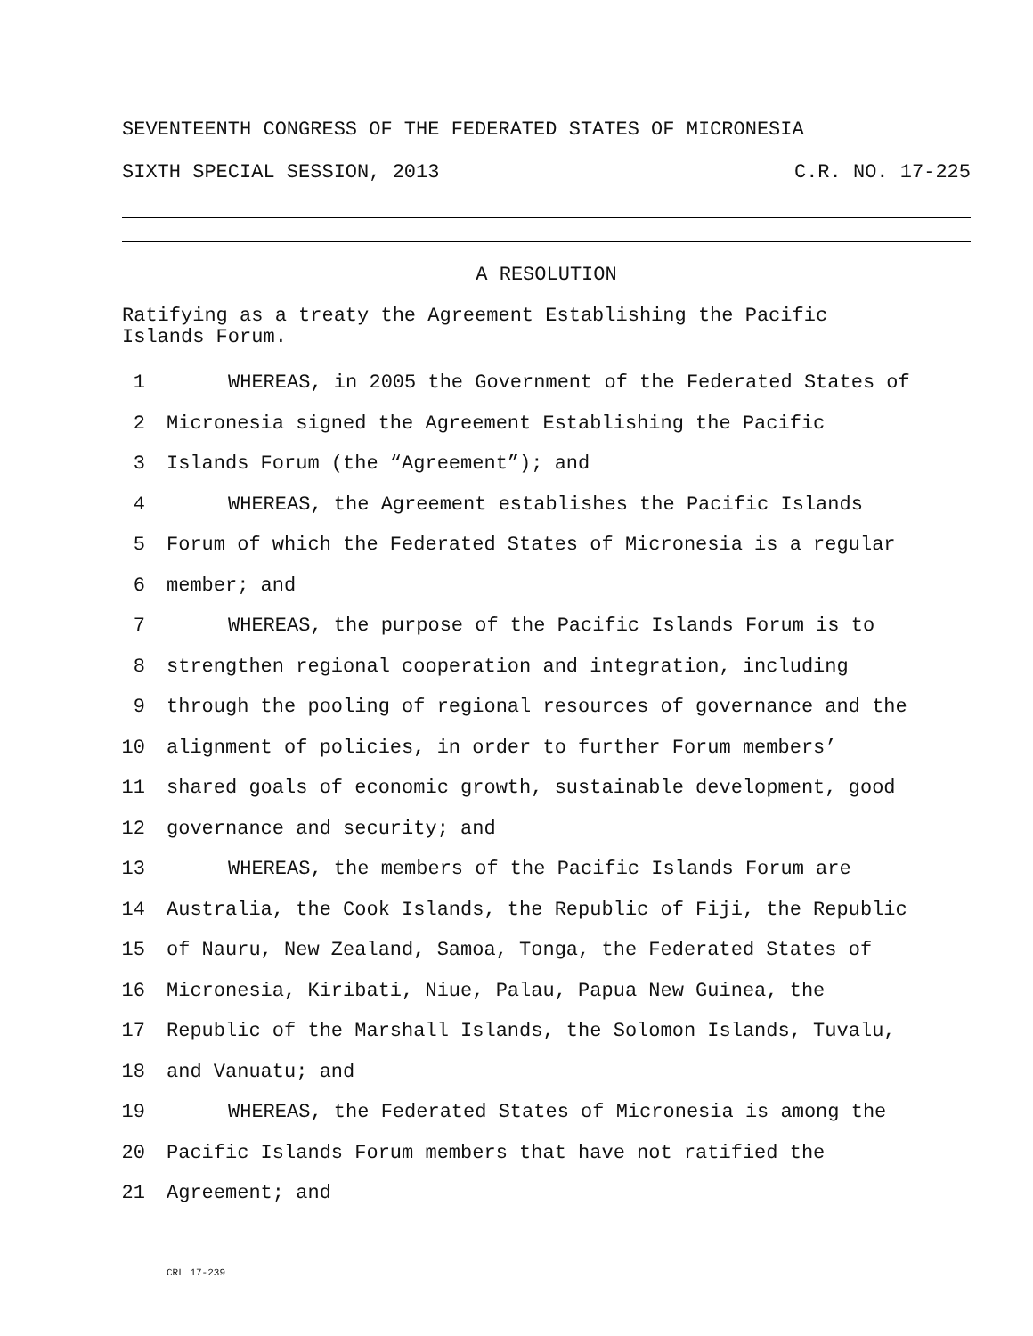SEVENTEENTH CONGRESS OF THE FEDERATED STATES OF MICRONESIA
SIXTH SPECIAL SESSION, 2013 C.R. NO. 17-225
A RESOLUTION
Ratifying as a treaty the Agreement Establishing the Pacific
Islands Forum.
1 WHEREAS, in 2005 the Government of the Federated States of
2 Micronesia signed the Agreement Establishing the Pacific
3 Islands Forum (the “Agreement”); and
4 WHEREAS, the Agreement establishes the Pacific Islands
5 Forum of which the Federated States of Micronesia is a regular
6 member; and
7 WHEREAS, the purpose of the Pacific Islands Forum is to
8 strengthen regional cooperation and integration, including
9 through the pooling of regional resources of governance and the
10 alignment of policies, in order to further Forum members’
11 shared goals of economic growth, sustainable development, good
12 governance and security; and
13 WHEREAS, the members of the Pacific Islands Forum are
14 Australia, the Cook Islands, the Republic of Fiji, the Republic
15 of Nauru, New Zealand, Samoa, Tonga, the Federated States of
16 Micronesia, Kiribati, Niue, Palau, Papua New Guinea, the
17 Republic of the Marshall Islands, the Solomon Islands, Tuvalu,
18 and Vanuatu; and
19 WHEREAS, the Federated States of Micronesia is among the
20 Pacific Islands Forum members that have not ratified the
21 Agreement; and
CRL 17-239